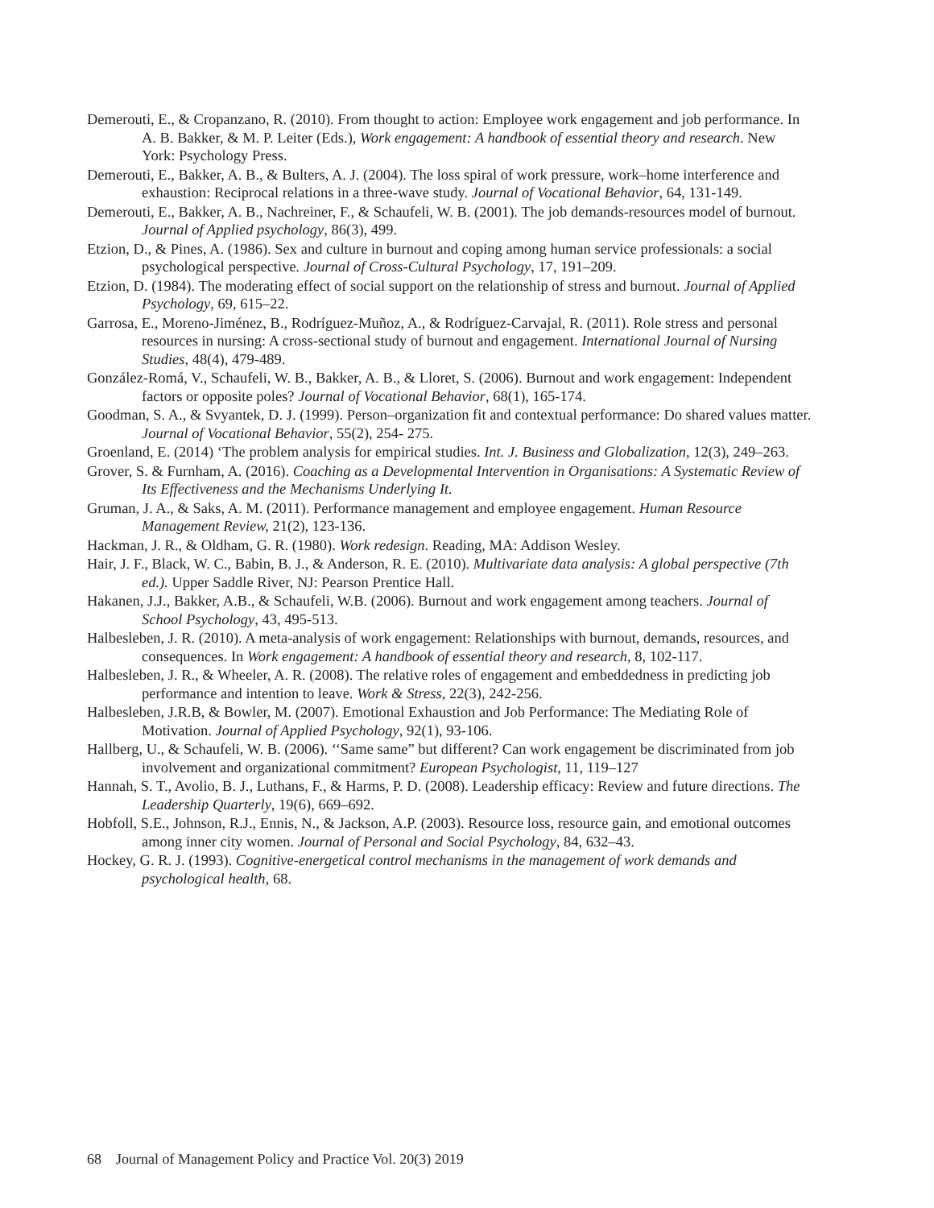Demerouti, E., & Cropanzano, R. (2010). From thought to action: Employee work engagement and job performance. In A. B. Bakker, & M. P. Leiter (Eds.), Work engagement: A handbook of essential theory and research. New York: Psychology Press.
Demerouti, E., Bakker, A. B., & Bulters, A. J. (2004). The loss spiral of work pressure, work–home interference and exhaustion: Reciprocal relations in a three-wave study. Journal of Vocational Behavior, 64, 131-149.
Demerouti, E., Bakker, A. B., Nachreiner, F., & Schaufeli, W. B. (2001). The job demands-resources model of burnout. Journal of Applied psychology, 86(3), 499.
Etzion, D., & Pines, A. (1986). Sex and culture in burnout and coping among human service professionals: a social psychological perspective. Journal of Cross-Cultural Psychology, 17, 191–209.
Etzion, D. (1984). The moderating effect of social support on the relationship of stress and burnout. Journal of Applied Psychology, 69, 615–22.
Garrosa, E., Moreno-Jiménez, B., Rodríguez-Muñoz, A., & Rodríguez-Carvajal, R. (2011). Role stress and personal resources in nursing: A cross-sectional study of burnout and engagement. International Journal of Nursing Studies, 48(4), 479-489.
González-Romá, V., Schaufeli, W. B., Bakker, A. B., & Lloret, S. (2006). Burnout and work engagement: Independent factors or opposite poles? Journal of Vocational Behavior, 68(1), 165-174.
Goodman, S. A., & Svyantek, D. J. (1999). Person–organization fit and contextual performance: Do shared values matter. Journal of Vocational Behavior, 55(2), 254- 275.
Groenland, E. (2014) ‘The problem analysis for empirical studies. Int. J. Business and Globalization, 12(3), 249–263.
Grover, S. & Furnham, A. (2016). Coaching as a Developmental Intervention in Organisations: A Systematic Review of Its Effectiveness and the Mechanisms Underlying It.
Gruman, J. A., & Saks, A. M. (2011). Performance management and employee engagement. Human Resource Management Review, 21(2), 123-136.
Hackman, J. R., & Oldham, G. R. (1980). Work redesign. Reading, MA: Addison Wesley.
Hair, J. F., Black, W. C., Babin, B. J., & Anderson, R. E. (2010). Multivariate data analysis: A global perspective (7th ed.). Upper Saddle River, NJ: Pearson Prentice Hall.
Hakanen, J.J., Bakker, A.B., & Schaufeli, W.B. (2006). Burnout and work engagement among teachers. Journal of School Psychology, 43, 495-513.
Halbesleben, J. R. (2010). A meta-analysis of work engagement: Relationships with burnout, demands, resources, and consequences. In Work engagement: A handbook of essential theory and research, 8, 102-117.
Halbesleben, J. R., & Wheeler, A. R. (2008). The relative roles of engagement and embeddedness in predicting job performance and intention to leave. Work & Stress, 22(3), 242-256.
Halbesleben, J.R.B, & Bowler, M. (2007). Emotional Exhaustion and Job Performance: The Mediating Role of Motivation. Journal of Applied Psychology, 92(1), 93-106.
Hallberg, U., & Schaufeli, W. B. (2006). ‘‘Same same” but different? Can work engagement be discriminated from job involvement and organizational commitment? European Psychologist, 11, 119–127
Hannah, S. T., Avolio, B. J., Luthans, F., & Harms, P. D. (2008). Leadership efficacy: Review and future directions. The Leadership Quarterly, 19(6), 669–692.
Hobfoll, S.E., Johnson, R.J., Ennis, N., & Jackson, A.P. (2003). Resource loss, resource gain, and emotional outcomes among inner city women. Journal of Personal and Social Psychology, 84, 632–43.
Hockey, G. R. J. (1993). Cognitive-energetical control mechanisms in the management of work demands and psychological health, 68.
68 Journal of Management Policy and Practice Vol. 20(3) 2019